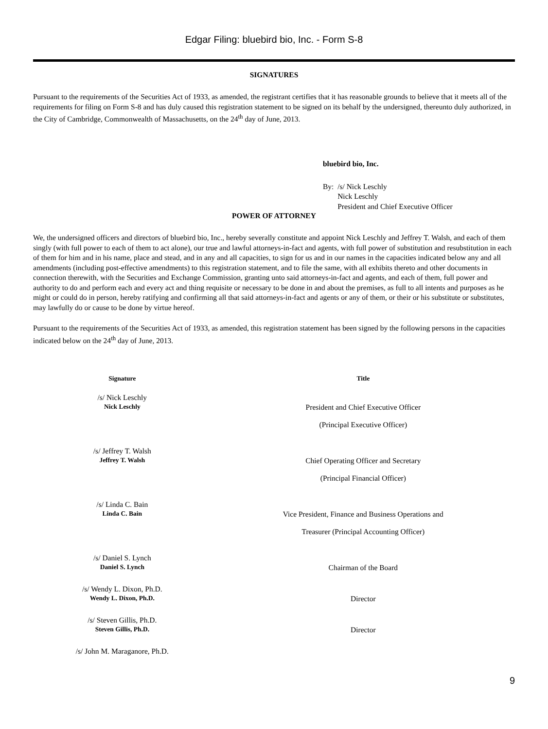Edgar Filing: bluebird bio, Inc. - Form S-8
SIGNATURES
Pursuant to the requirements of the Securities Act of 1933, as amended, the registrant certifies that it has reasonable grounds to believe that it meets all of the requirements for filing on Form S-8 and has duly caused this registration statement to be signed on its behalf by the undersigned, thereunto duly authorized, in the City of Cambridge, Commonwealth of Massachusetts, on the 24<sup>th</sup> day of June, 2013.
bluebird bio, Inc.
By: /s/ Nick Leschly
Nick Leschly
President and Chief Executive Officer
POWER OF ATTORNEY
We, the undersigned officers and directors of bluebird bio, Inc., hereby severally constitute and appoint Nick Leschly and Jeffrey T. Walsh, and each of them singly (with full power to each of them to act alone), our true and lawful attorneys-in-fact and agents, with full power of substitution and resubstitution in each of them for him and in his name, place and stead, and in any and all capacities, to sign for us and in our names in the capacities indicated below any and all amendments (including post-effective amendments) to this registration statement, and to file the same, with all exhibits thereto and other documents in connection therewith, with the Securities and Exchange Commission, granting unto said attorneys-in-fact and agents, and each of them, full power and authority to do and perform each and every act and thing requisite or necessary to be done in and about the premises, as full to all intents and purposes as he might or could do in person, hereby ratifying and confirming all that said attorneys-in-fact and agents or any of them, or their or his substitute or substitutes, may lawfully do or cause to be done by virtue hereof.
Pursuant to the requirements of the Securities Act of 1933, as amended, this registration statement has been signed by the following persons in the capacities indicated below on the 24<sup>th</sup> day of June, 2013.
| Signature | Title |
| --- | --- |
| /s/ Nick Leschly Nick Leschly | President and Chief Executive Officer (Principal Executive Officer) |
| /s/ Jeffrey T. Walsh Jeffrey T. Walsh | Chief Operating Officer and Secretary (Principal Financial Officer) |
| /s/ Linda C. Bain Linda C. Bain | Vice President, Finance and Business Operations and Treasurer (Principal Accounting Officer) |
| /s/ Daniel S. Lynch Daniel S. Lynch | Chairman of the Board |
| /s/ Wendy L. Dixon, Ph.D. Wendy L. Dixon, Ph.D. | Director |
| /s/ Steven Gillis, Ph.D. Steven Gillis, Ph.D. | Director |
| /s/ John M. Maraganore, Ph.D. | |
9